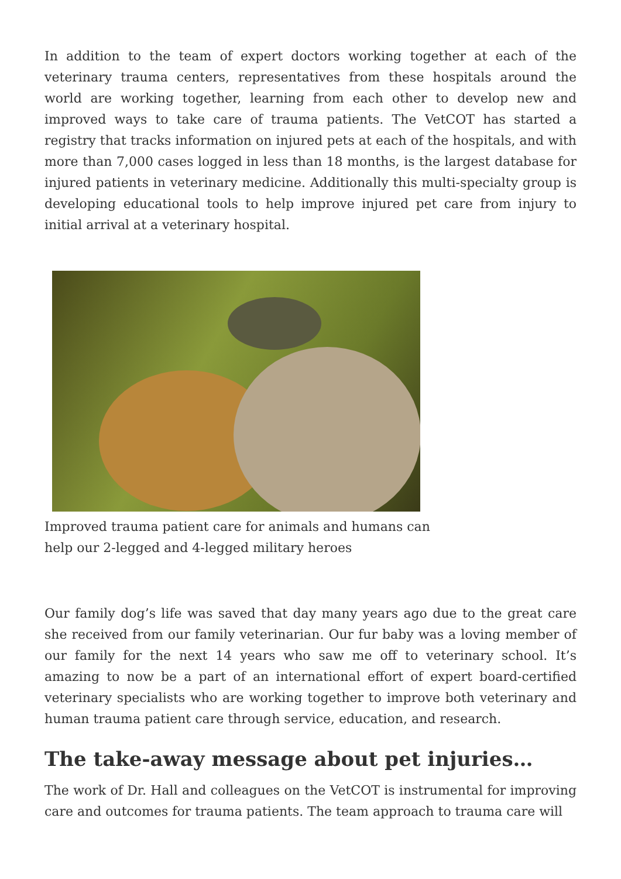In addition to the team of expert doctors working together at each of the veterinary trauma centers, representatives from these hospitals around the world are working together, learning from each other to develop new and improved ways to take care of trauma patients. The VetCOT has started a registry that tracks information on injured pets at each of the hospitals, and with more than 7,000 cases logged in less than 18 months, is the largest database for injured patients in veterinary medicine. Additionally this multi-specialty group is developing educational tools to help improve injured pet care from injury to initial arrival at a veterinary hospital.
Improved trauma patient care for animals and humans can help our 2-legged and 4-legged military heroes
Our family dog’s life was saved that day many years ago due to the great care she received from our family veterinarian. Our fur baby was a loving member of our family for the next 14 years who saw me off to veterinary school. It’s amazing to now be a part of an international effort of expert board-certified veterinary specialists who are working together to improve both veterinary and human trauma patient care through service, education, and research.
The take-away message about pet injuries…
The work of Dr. Hall and colleagues on the VetCOT is instrumental for improving care and outcomes for trauma patients. The team approach to trauma care will